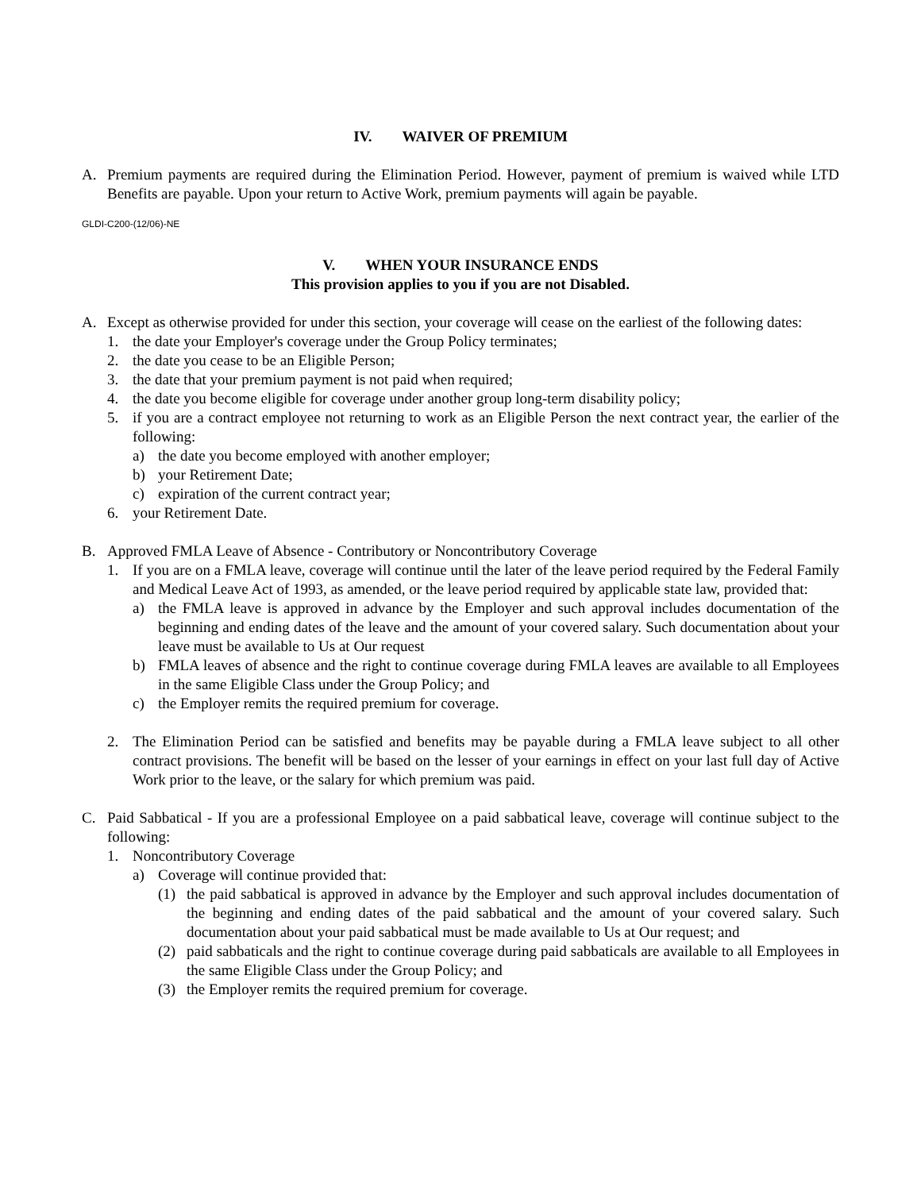IV. WAIVER OF PREMIUM
A. Premium payments are required during the Elimination Period. However, payment of premium is waived while LTD Benefits are payable. Upon your return to Active Work, premium payments will again be payable.
GLDI-C200-(12/06)-NE
V. WHEN YOUR INSURANCE ENDS
This provision applies to you if you are not Disabled.
A. Except as otherwise provided for under this section, your coverage will cease on the earliest of the following dates:
1. the date your Employer's coverage under the Group Policy terminates;
2. the date you cease to be an Eligible Person;
3. the date that your premium payment is not paid when required;
4. the date you become eligible for coverage under another group long-term disability policy;
5. if you are a contract employee not returning to work as an Eligible Person the next contract year, the earlier of the following:
a) the date you become employed with another employer;
b) your Retirement Date;
c) expiration of the current contract year;
6. your Retirement Date.
B. Approved FMLA Leave of Absence - Contributory or Noncontributory Coverage
1. If you are on a FMLA leave, coverage will continue until the later of the leave period required by the Federal Family and Medical Leave Act of 1993, as amended, or the leave period required by applicable state law, provided that:
a) the FMLA leave is approved in advance by the Employer and such approval includes documentation of the beginning and ending dates of the leave and the amount of your covered salary. Such documentation about your leave must be available to Us at Our request
b) FMLA leaves of absence and the right to continue coverage during FMLA leaves are available to all Employees in the same Eligible Class under the Group Policy; and
c) the Employer remits the required premium for coverage.
2. The Elimination Period can be satisfied and benefits may be payable during a FMLA leave subject to all other contract provisions. The benefit will be based on the lesser of your earnings in effect on your last full day of Active Work prior to the leave, or the salary for which premium was paid.
C. Paid Sabbatical - If you are a professional Employee on a paid sabbatical leave, coverage will continue subject to the following:
1. Noncontributory Coverage
a) Coverage will continue provided that:
(1) the paid sabbatical is approved in advance by the Employer and such approval includes documentation of the beginning and ending dates of the paid sabbatical and the amount of your covered salary. Such documentation about your paid sabbatical must be made available to Us at Our request; and
(2) paid sabbaticals and the right to continue coverage during paid sabbaticals are available to all Employees in the same Eligible Class under the Group Policy; and
(3) the Employer remits the required premium for coverage.